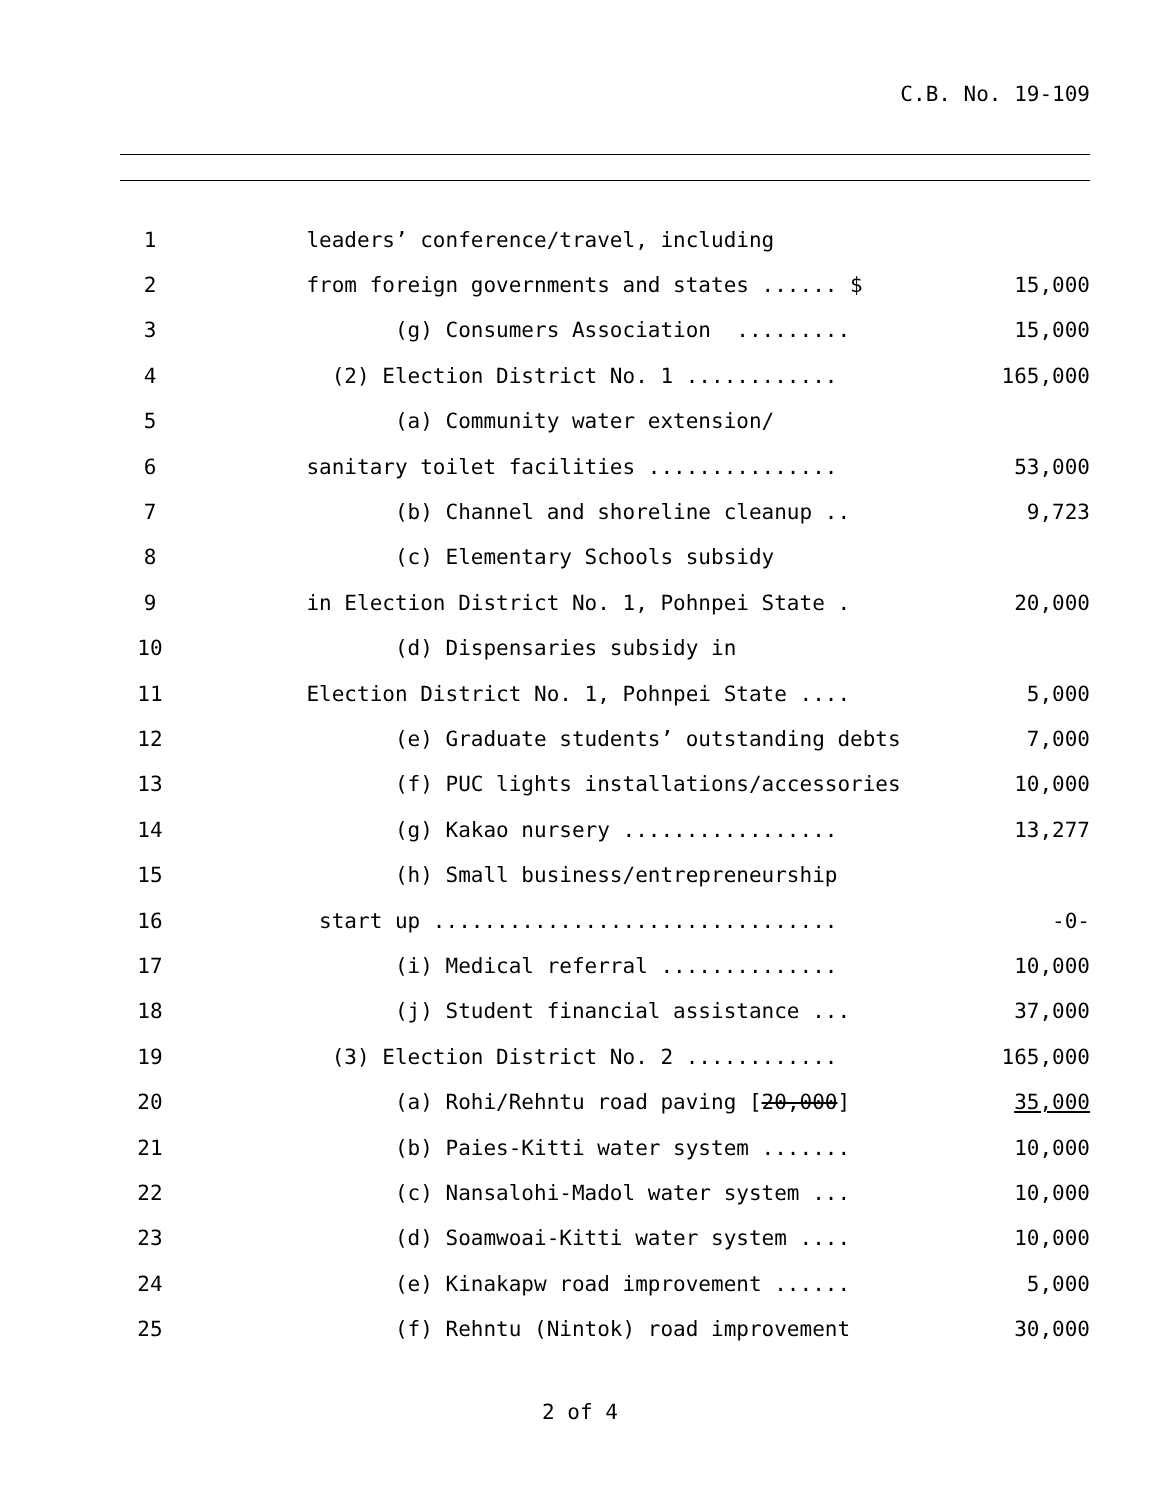C.B. No. 19-109
| 1 | leaders’ conference/travel, including | |
| 2 | from foreign governments and states ...... $ | 15,000 |
| 3 | (g) Consumers Association ......... | 15,000 |
| 4 | (2) Election District No. 1 ............ | 165,000 |
| 5 | (a) Community water extension/ | |
| 6 | sanitary toilet facilities ............... | 53,000 |
| 7 | (b) Channel and shoreline cleanup .. | 9,723 |
| 8 | (c) Elementary Schools subsidy | |
| 9 | in Election District No. 1, Pohnpei State . | 20,000 |
| 10 | (d) Dispensaries subsidy in | |
| 11 | Election District No. 1, Pohnpei State .... | 5,000 |
| 12 | (e) Graduate students’ outstanding debts | 7,000 |
| 13 | (f) PUC lights installations/accessories | 10,000 |
| 14 | (g) Kakao nursery ................. | 13,277 |
| 15 | (h) Small business/entrepreneurship | |
| 16 | start up ................................ | -0- |
| 17 | (i) Medical referral .............. | 10,000 |
| 18 | (j) Student financial assistance ... | 37,000 |
| 19 | (3) Election District No. 2 ............ | 165,000 |
| 20 | (a) Rohi/Rehntu road paving [ 20,000 ] | 35,000 |
| 21 | (b) Paies-Kitti water system ....... | 10,000 |
| 22 | (c) Nansalohi-Madol water system ... | 10,000 |
| 23 | (d) Soamwoai-Kitti water system .... | 10,000 |
| 24 | (e) Kinakapw road improvement ...... | 5,000 |
| 25 | (f) Rehntu (Nintok) road improvement | 30,000 |
2 of 4